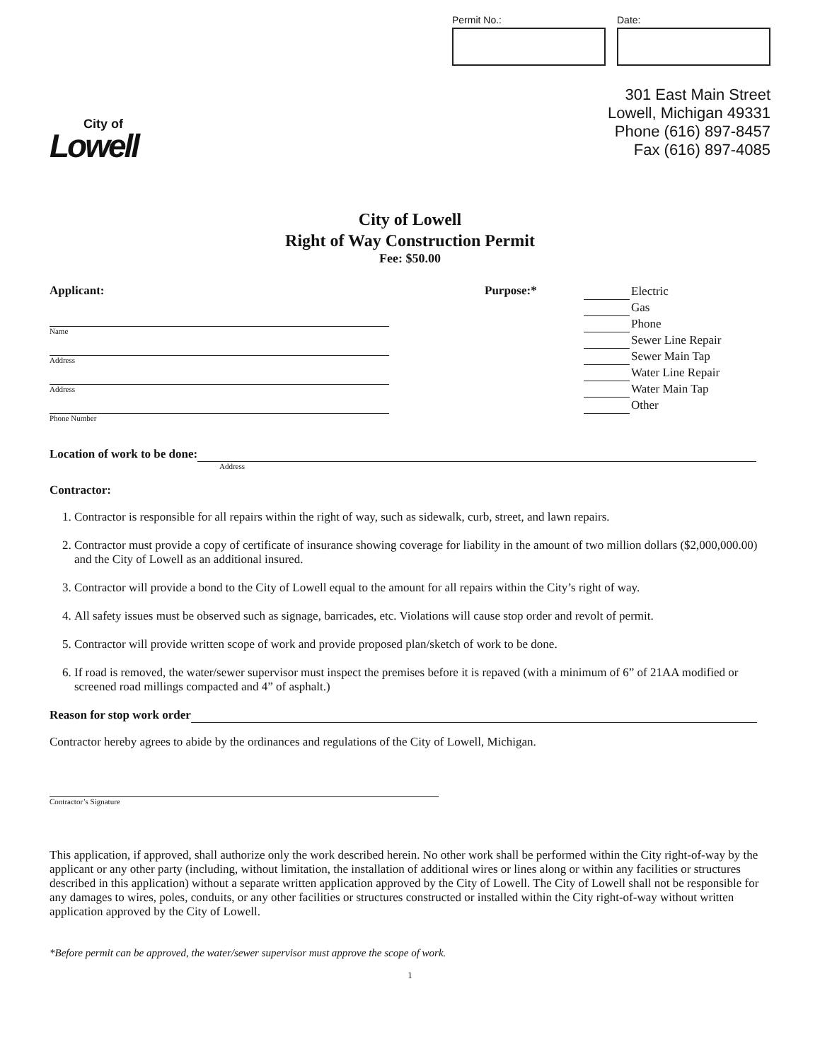City of
Lowell
Permit No.: Date:
301 East Main Street
Lowell, Michigan 49331
Phone (616) 897-8457
Fax (616) 897-4085
City of Lowell
Right of Way Construction Permit
Fee: $50.00
Applicant:
Name
Address
Address
Phone Number
Purpose:*
Electric
Gas
Phone
Sewer Line Repair
Sewer Main Tap
Water Line Repair
Water Main Tap
Other
Location of work to be done:
Address
Contractor:
1. Contractor is responsible for all repairs within the right of way, such as sidewalk, curb, street, and lawn repairs.
2. Contractor must provide a copy of certificate of insurance showing coverage for liability in the amount of two million dollars ($2,000,000.00) and the City of Lowell as an additional insured.
3. Contractor will provide a bond to the City of Lowell equal to the amount for all repairs within the City’s right of way.
4. All safety issues must be observed such as signage, barricades, etc. Violations will cause stop order and revolt of permit.
5. Contractor will provide written scope of work and provide proposed plan/sketch of work to be done.
6. If road is removed, the water/sewer supervisor must inspect the premises before it is repaved (with a minimum of 6” of 21AA modified or screened road millings compacted and 4” of asphalt.)
Reason for stop work order
Contractor hereby agrees to abide by the ordinances and regulations of the City of Lowell, Michigan.
Contractor’s Signature
This application, if approved, shall authorize only the work described herein. No other work shall be performed within the City right-of-way by the applicant or any other party (including, without limitation, the installation of additional wires or lines along or within any facilities or structures described in this application) without a separate written application approved by the City of Lowell. The City of Lowell shall not be responsible for any damages to wires, poles, conduits, or any other facilities or structures constructed or installed within the City right-of-way without written application approved by the City of Lowell.
*Before permit can be approved, the water/sewer supervisor must approve the scope of work.
1